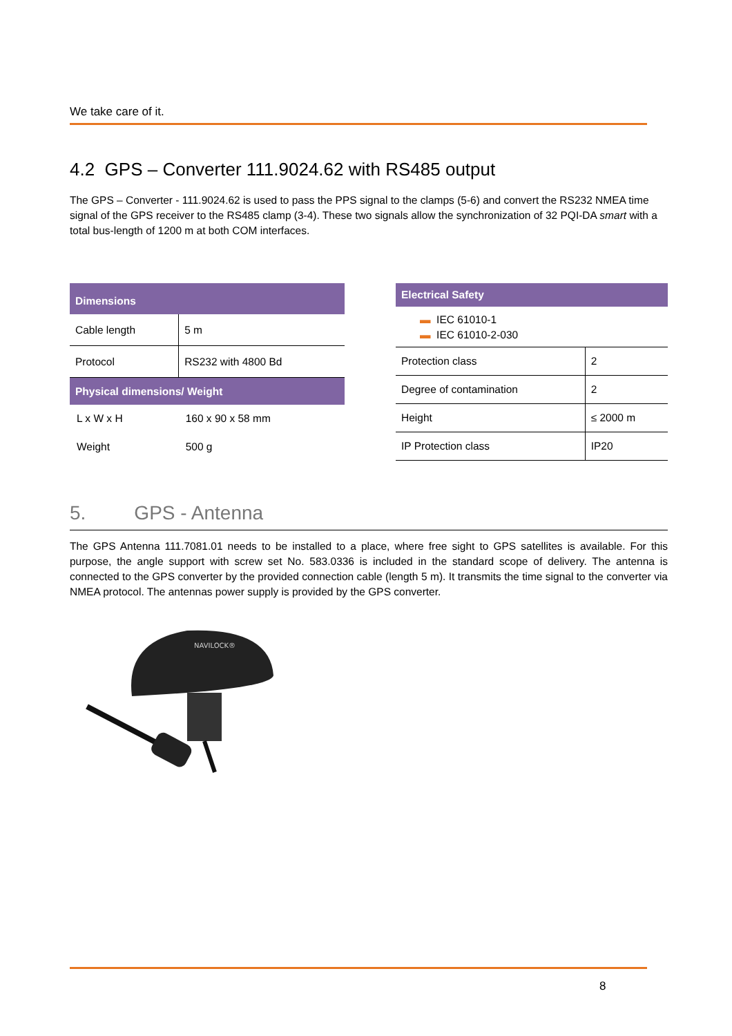We take care of it.
4.2 GPS – Converter 111.9024.62 with RS485 output
The GPS – Converter - 111.9024.62 is used to pass the PPS signal to the clamps (5-6) and convert the RS232 NMEA time signal of the GPS receiver to the RS485 clamp (3-4). These two signals allow the synchronization of 32 PQI-DA smart with a total bus-length of 1200 m at both COM interfaces.
| Dimensions | |
| --- | --- |
| Cable length | 5 m |
| Protocol | RS232 with 4800 Bd |
| Physical dimensions/ Weight | |
| L x W x H | 160 x 90 x 58 mm |
| Weight | 500 g |
| Electrical Safety | |
| --- | --- |
| ▬ IEC 61010-1 ▬ IEC 61010-2-030 | |
| Protection class | 2 |
| Degree of contamination | 2 |
| Height | ≤ 2000 m |
| IP Protection class | IP20 |
5. GPS - Antenna
The GPS Antenna 111.7081.01 needs to be installed to a place, where free sight to GPS satellites is available. For this purpose, the angle support with screw set No. 583.0336 is included in the standard scope of delivery. The antenna is connected to the GPS converter by the provided connection cable (length 5 m). It transmits the time signal to the converter via NMEA protocol. The antennas power supply is provided by the GPS converter.
NAVILOCK®
8